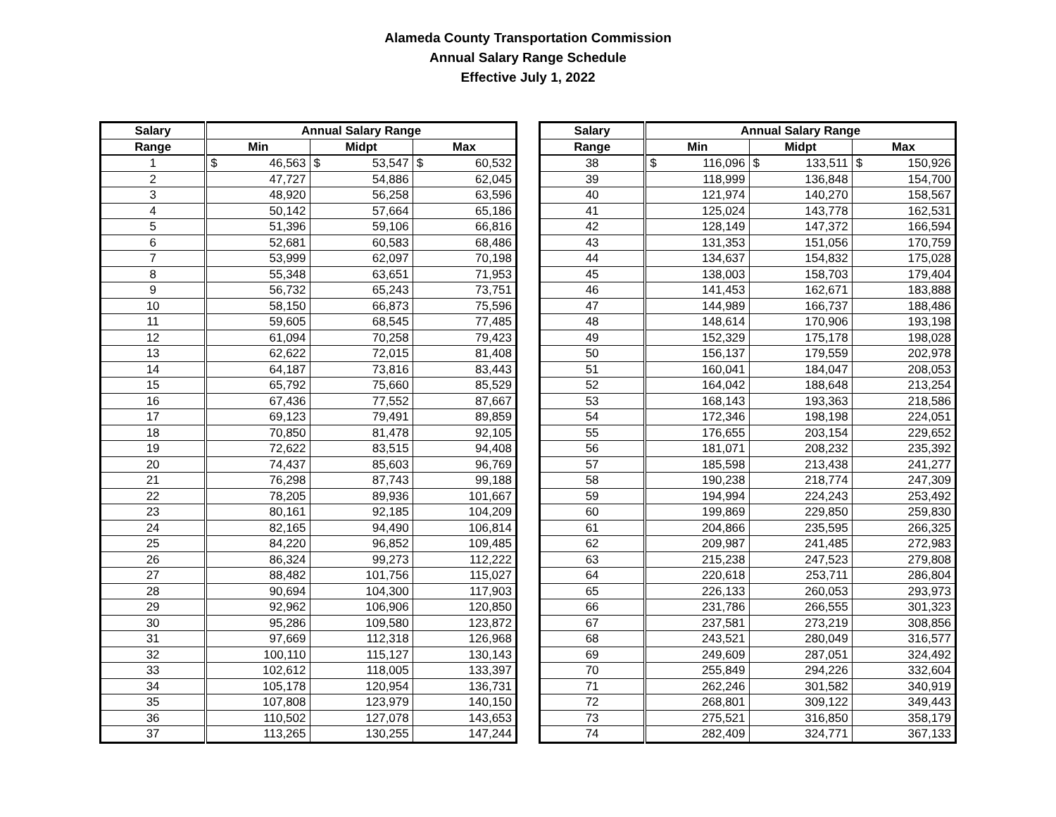Alameda County Transportation Commission
Annual Salary Range Schedule
Effective July 1, 2022
| Salary | Annual Salary Range | | |
| --- | --- | --- | --- |
| Range | Min | Midpt | Max |
| 1 | $ 46,563 | $ 53,547 | $ 60,532 |
| 2 | 47,727 | 54,886 | 62,045 |
| 3 | 48,920 | 56,258 | 63,596 |
| 4 | 50,142 | 57,664 | 65,186 |
| 5 | 51,396 | 59,106 | 66,816 |
| 6 | 52,681 | 60,583 | 68,486 |
| 7 | 53,999 | 62,097 | 70,198 |
| 8 | 55,348 | 63,651 | 71,953 |
| 9 | 56,732 | 65,243 | 73,751 |
| 10 | 58,150 | 66,873 | 75,596 |
| 11 | 59,605 | 68,545 | 77,485 |
| 12 | 61,094 | 70,258 | 79,423 |
| 13 | 62,622 | 72,015 | 81,408 |
| 14 | 64,187 | 73,816 | 83,443 |
| 15 | 65,792 | 75,660 | 85,529 |
| 16 | 67,436 | 77,552 | 87,667 |
| 17 | 69,123 | 79,491 | 89,859 |
| 18 | 70,850 | 81,478 | 92,105 |
| 19 | 72,622 | 83,515 | 94,408 |
| 20 | 74,437 | 85,603 | 96,769 |
| 21 | 76,298 | 87,743 | 99,188 |
| 22 | 78,205 | 89,936 | 101,667 |
| 23 | 80,161 | 92,185 | 104,209 |
| 24 | 82,165 | 94,490 | 106,814 |
| 25 | 84,220 | 96,852 | 109,485 |
| 26 | 86,324 | 99,273 | 112,222 |
| 27 | 88,482 | 101,756 | 115,027 |
| 28 | 90,694 | 104,300 | 117,903 |
| 29 | 92,962 | 106,906 | 120,850 |
| 30 | 95,286 | 109,580 | 123,872 |
| 31 | 97,669 | 112,318 | 126,968 |
| 32 | 100,110 | 115,127 | 130,143 |
| 33 | 102,612 | 118,005 | 133,397 |
| 34 | 105,178 | 120,954 | 136,731 |
| 35 | 107,808 | 123,979 | 140,150 |
| 36 | 110,502 | 127,078 | 143,653 |
| 37 | 113,265 | 130,255 | 147,244 |
| Salary | Annual Salary Range | | |
| --- | --- | --- | --- |
| Range | Min | Midpt | Max |
| 38 | $ 116,096 | $ 133,511 | $ 150,926 |
| 39 | 118,999 | 136,848 | 154,700 |
| 40 | 121,974 | 140,270 | 158,567 |
| 41 | 125,024 | 143,778 | 162,531 |
| 42 | 128,149 | 147,372 | 166,594 |
| 43 | 131,353 | 151,056 | 170,759 |
| 44 | 134,637 | 154,832 | 175,028 |
| 45 | 138,003 | 158,703 | 179,404 |
| 46 | 141,453 | 162,671 | 183,888 |
| 47 | 144,989 | 166,737 | 188,486 |
| 48 | 148,614 | 170,906 | 193,198 |
| 49 | 152,329 | 175,178 | 198,028 |
| 50 | 156,137 | 179,559 | 202,978 |
| 51 | 160,041 | 184,047 | 208,053 |
| 52 | 164,042 | 188,648 | 213,254 |
| 53 | 168,143 | 193,363 | 218,586 |
| 54 | 172,346 | 198,198 | 224,051 |
| 55 | 176,655 | 203,154 | 229,652 |
| 56 | 181,071 | 208,232 | 235,392 |
| 57 | 185,598 | 213,438 | 241,277 |
| 58 | 190,238 | 218,774 | 247,309 |
| 59 | 194,994 | 224,243 | 253,492 |
| 60 | 199,869 | 229,850 | 259,830 |
| 61 | 204,866 | 235,595 | 266,325 |
| 62 | 209,987 | 241,485 | 272,983 |
| 63 | 215,238 | 247,523 | 279,808 |
| 64 | 220,618 | 253,711 | 286,804 |
| 65 | 226,133 | 260,053 | 293,973 |
| 66 | 231,786 | 266,555 | 301,323 |
| 67 | 237,581 | 273,219 | 308,856 |
| 68 | 243,521 | 280,049 | 316,577 |
| 69 | 249,609 | 287,051 | 324,492 |
| 70 | 255,849 | 294,226 | 332,604 |
| 71 | 262,246 | 301,582 | 340,919 |
| 72 | 268,801 | 309,122 | 349,443 |
| 73 | 275,521 | 316,850 | 358,179 |
| 74 | 282,409 | 324,771 | 367,133 |